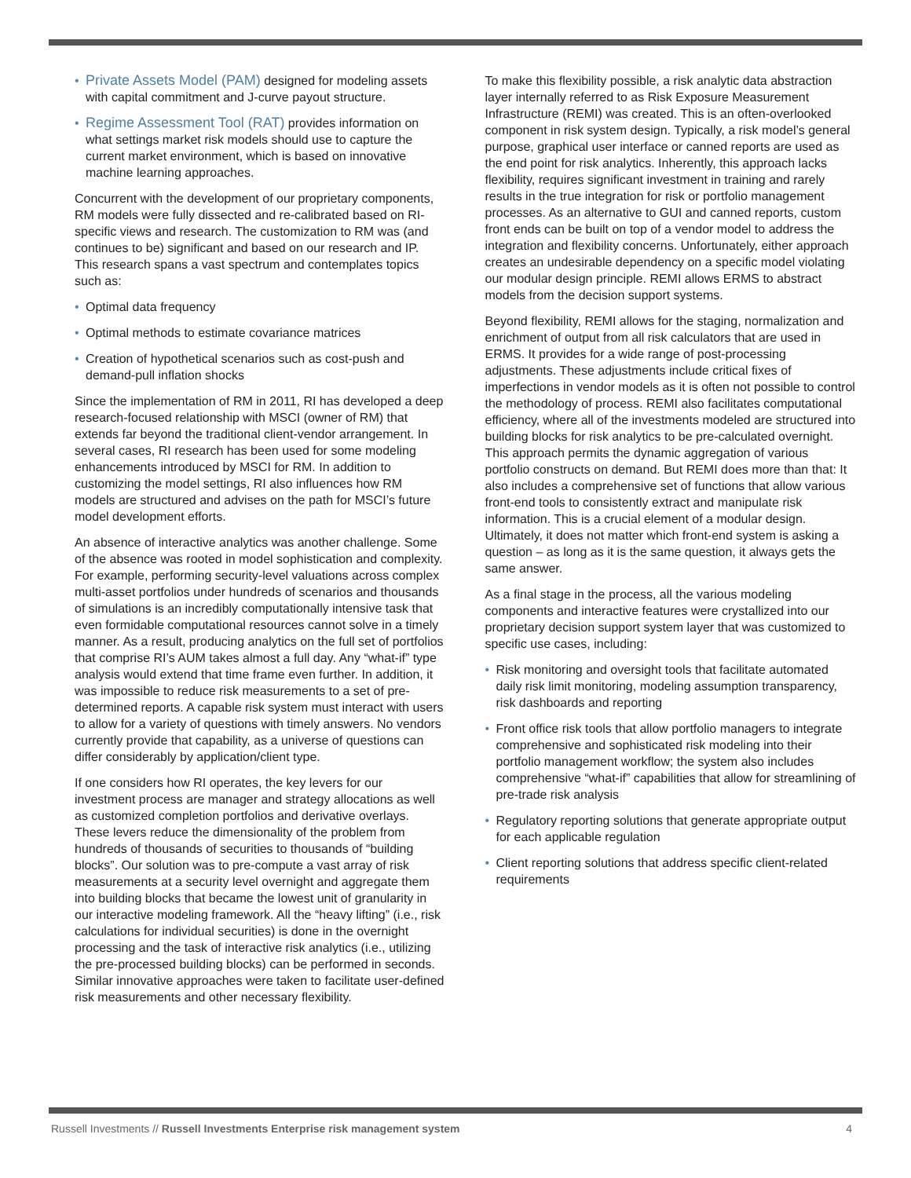• Private Assets Model (PAM) designed for modeling assets with capital commitment and J-curve payout structure.
• Regime Assessment Tool (RAT) provides information on what settings market risk models should use to capture the current market environment, which is based on innovative machine learning approaches.
Concurrent with the development of our proprietary components, RM models were fully dissected and re-calibrated based on RI-specific views and research. The customization to RM was (and continues to be) significant and based on our research and IP. This research spans a vast spectrum and contemplates topics such as:
• Optimal data frequency
• Optimal methods to estimate covariance matrices
• Creation of hypothetical scenarios such as cost-push and demand-pull inflation shocks
Since the implementation of RM in 2011, RI has developed a deep research-focused relationship with MSCI (owner of RM) that extends far beyond the traditional client-vendor arrangement. In several cases, RI research has been used for some modeling enhancements introduced by MSCI for RM. In addition to customizing the model settings, RI also influences how RM models are structured and advises on the path for MSCI’s future model development efforts.
An absence of interactive analytics was another challenge. Some of the absence was rooted in model sophistication and complexity. For example, performing security-level valuations across complex multi-asset portfolios under hundreds of scenarios and thousands of simulations is an incredibly computationally intensive task that even formidable computational resources cannot solve in a timely manner. As a result, producing analytics on the full set of portfolios that comprise RI’s AUM takes almost a full day. Any “what-if” type analysis would extend that time frame even further. In addition, it was impossible to reduce risk measurements to a set of pre-determined reports. A capable risk system must interact with users to allow for a variety of questions with timely answers. No vendors currently provide that capability, as a universe of questions can differ considerably by application/client type.
If one considers how RI operates, the key levers for our investment process are manager and strategy allocations as well as customized completion portfolios and derivative overlays. These levers reduce the dimensionality of the problem from hundreds of thousands of securities to thousands of “building blocks”. Our solution was to pre-compute a vast array of risk measurements at a security level overnight and aggregate them into building blocks that became the lowest unit of granularity in our interactive modeling framework. All the “heavy lifting” (i.e., risk calculations for individual securities) is done in the overnight processing and the task of interactive risk analytics (i.e., utilizing the pre-processed building blocks) can be performed in seconds. Similar innovative approaches were taken to facilitate user-defined risk measurements and other necessary flexibility.
To make this flexibility possible, a risk analytic data abstraction layer internally referred to as Risk Exposure Measurement Infrastructure (REMI) was created. This is an often-overlooked component in risk system design. Typically, a risk model’s general purpose, graphical user interface or canned reports are used as the end point for risk analytics. Inherently, this approach lacks flexibility, requires significant investment in training and rarely results in the true integration for risk or portfolio management processes. As an alternative to GUI and canned reports, custom front ends can be built on top of a vendor model to address the integration and flexibility concerns. Unfortunately, either approach creates an undesirable dependency on a specific model violating our modular design principle. REMI allows ERMS to abstract models from the decision support systems.
Beyond flexibility, REMI allows for the staging, normalization and enrichment of output from all risk calculators that are used in ERMS. It provides for a wide range of post-processing adjustments. These adjustments include critical fixes of imperfections in vendor models as it is often not possible to control the methodology of process. REMI also facilitates computational efficiency, where all of the investments modeled are structured into building blocks for risk analytics to be pre-calculated overnight. This approach permits the dynamic aggregation of various portfolio constructs on demand. But REMI does more than that: It also includes a comprehensive set of functions that allow various front-end tools to consistently extract and manipulate risk information. This is a crucial element of a modular design. Ultimately, it does not matter which front-end system is asking a question – as long as it is the same question, it always gets the same answer.
As a final stage in the process, all the various modeling components and interactive features were crystallized into our proprietary decision support system layer that was customized to specific use cases, including:
• Risk monitoring and oversight tools that facilitate automated daily risk limit monitoring, modeling assumption transparency, risk dashboards and reporting
• Front office risk tools that allow portfolio managers to integrate comprehensive and sophisticated risk modeling into their portfolio management workflow; the system also includes comprehensive “what-if” capabilities that allow for streamlining of pre-trade risk analysis
• Regulatory reporting solutions that generate appropriate output for each applicable regulation
• Client reporting solutions that address specific client-related requirements
Russell Investments // Russell Investments Enterprise risk management system 4